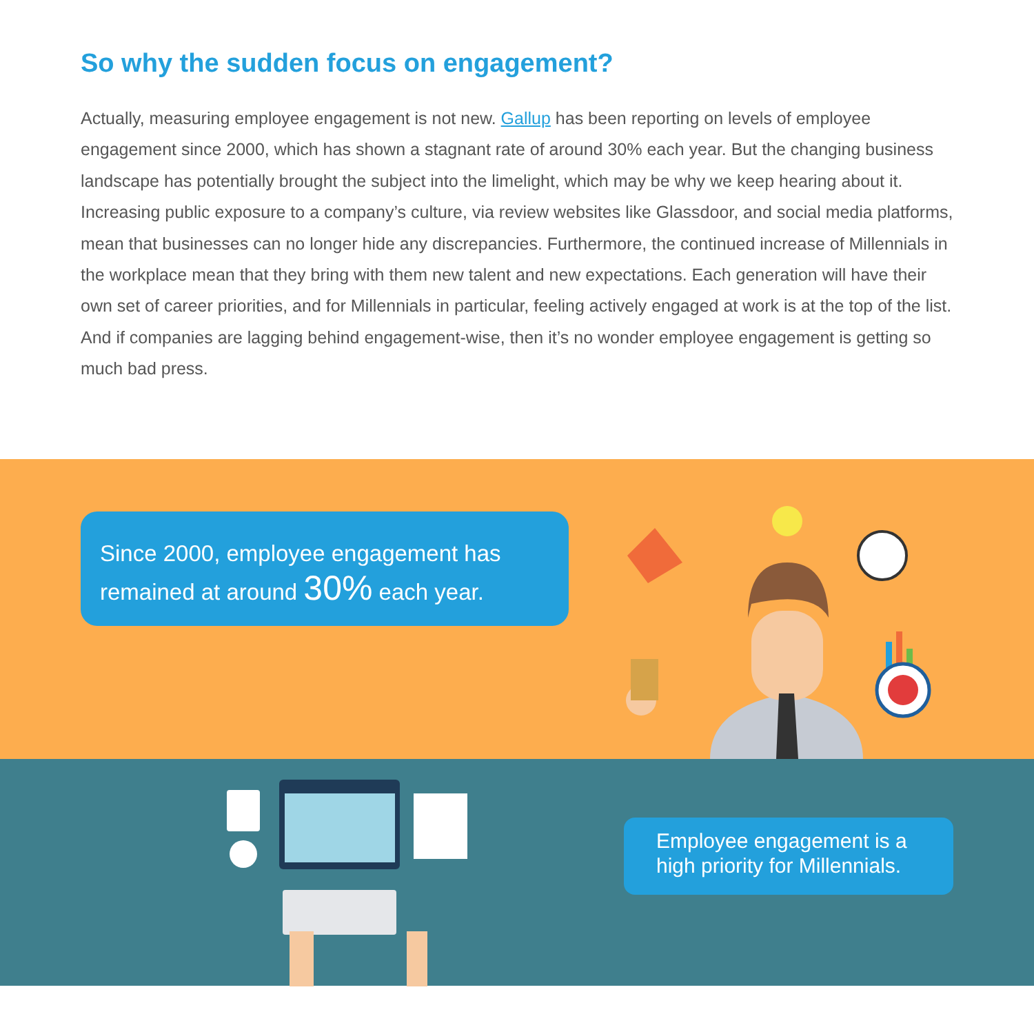So why the sudden focus on engagement?
Actually, measuring employee engagement is not new. Gallup has been reporting on levels of employee engagement since 2000, which has shown a stagnant rate of around 30% each year. But the changing business landscape has potentially brought the subject into the limelight, which may be why we keep hearing about it. Increasing public exposure to a company’s culture, via review websites like Glassdoor, and social media platforms, mean that businesses can no longer hide any discrepancies. Furthermore, the continued increase of Millennials in the workplace mean that they bring with them new talent and new expectations. Each generation will have their own set of career priorities, and for Millennials in particular, feeling actively engaged at work is at the top of the list. And if companies are lagging behind engagement-wise, then it’s no wonder employee engagement is getting so much bad press.
Since 2000, employee engagement has remained at around 30% each year.
Employee engagement is a high priority for Millennials.